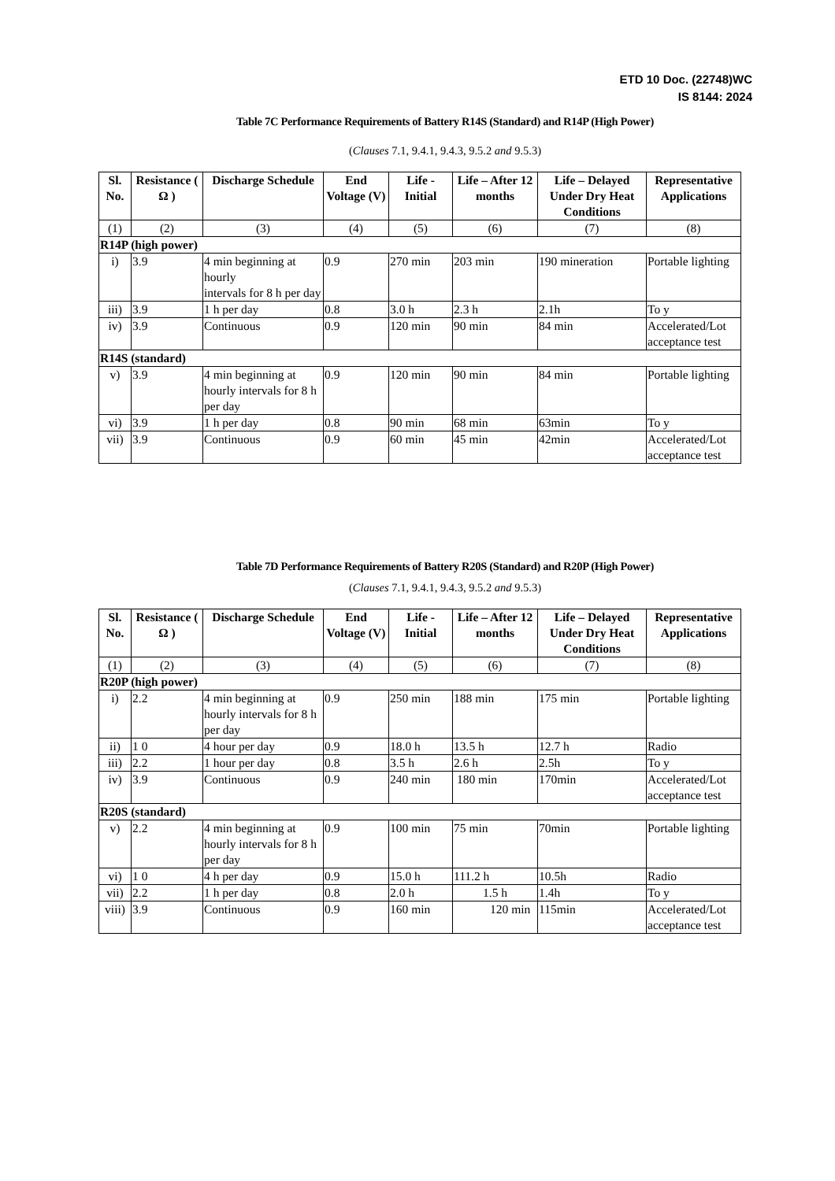ETD 10 Doc. (22748)WC
IS 8144: 2024
Table 7C Performance Requirements of Battery R14S (Standard) and R14P (High Power)
(Clauses 7.1, 9.4.1, 9.4.3, 9.5.2 and 9.5.3)
| Sl. No. | Resistance ( Ω ) | Discharge Schedule | End Voltage (V) | Life - Initial | Life – After 12 months | Life – Delayed Under Dry Heat Conditions | Representative Applications |
| --- | --- | --- | --- | --- | --- | --- | --- |
| (1) | (2) | (3) | (4) | (5) | (6) | (7) | (8) |
| R14P (high power) | | | | | | | |
| i) | 3.9 | 4 min beginning at hourly intervals for 8 h per day | 0.9 | 270 min | 203 min | 190 mineration | Portable lighting |
| iii) | 3.9 | 1 h per day | 0.8 | 3.0 h | 2.3 h | 2.1h | To y |
| iv) | 3.9 | Continuous | 0.9 | 120 min | 90 min | 84 min | Accelerated/Lot acceptance test |
| R14S (standard) | | | | | | | |
| v) | 3.9 | 4 min beginning at hourly intervals for 8 h per day | 0.9 | 120 min | 90 min | 84 min | Portable lighting |
| vi) | 3.9 | 1 h per day | 0.8 | 90 min | 68 min | 63min | To y |
| vii) | 3.9 | Continuous | 0.9 | 60 min | 45 min | 42min | Accelerated/Lot acceptance test |
Table 7D Performance Requirements of Battery R20S (Standard) and R20P (High Power)
(Clauses 7.1, 9.4.1, 9.4.3, 9.5.2 and 9.5.3)
| Sl. No. | Resistance ( Ω ) | Discharge Schedule | End Voltage (V) | Life - Initial | Life – After 12 months | Life – Delayed Under Dry Heat Conditions | Representative Applications |
| --- | --- | --- | --- | --- | --- | --- | --- |
| (1) | (2) | (3) | (4) | (5) | (6) | (7) | (8) |
| R20P (high power) | | | | | | | |
| i) | 2.2 | 4 min beginning at hourly intervals for 8 h per day | 0.9 | 250 min | 188 min | 175 min | Portable lighting |
| ii) | 1 0 | 4 hour per day | 0.9 | 18.0 h | 13.5 h | 12.7 h | Radio |
| iii) | 2.2 | 1 hour per day | 0.8 | 3.5 h | 2.6 h | 2.5h | To y |
| iv) | 3.9 | Continuous | 0.9 | 240 min | 180 min | 170min | Accelerated/Lot acceptance test |
| R20S (standard) | | | | | | | |
| v) | 2.2 | 4 min beginning at hourly intervals for 8 h per day | 0.9 | 100 min | 75 min | 70min | Portable lighting |
| vi) | 1 0 | 4 h per day | 0.9 | 15.0 h | 111.2 h | 10.5h | Radio |
| vii) | 2.2 | 1 h per day | 0.8 | 2.0 h | 1.5 h | 1.4h | To y |
| viii) | 3.9 | Continuous | 0.9 | 160 min | 120 min | 115min | Accelerated/Lot acceptance test |